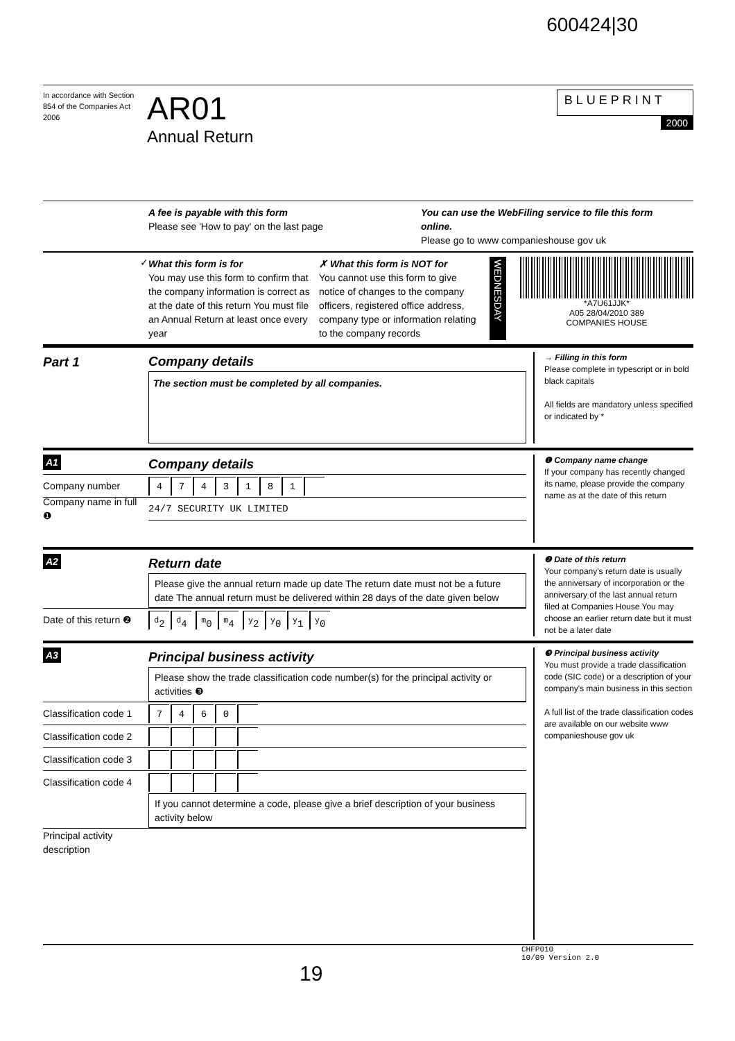600424|30
In accordance with Section 854 of the Companies Act 2006
AR01
Annual Return
BLUEPRINT
2000
A fee is payable with this form
Please see 'How to pay' on the last page
You can use the WebFiling service to file this form online.
Please go to www companieshouse gov uk
✓
What this form is for
You may use this form to confirm that the company information is correct as at the date of this return You must file an Annual Return at least once every year
✗ What this form is NOT for
You cannot use this form to give notice of changes to the company officers, registered office address, company type or information relating to the company records
WEDNESDAY
*A7U61JJK*
A05 28/04/2010 389
COMPANIES HOUSE
Part 1
Company details
The section must be completed by all companies.
→ Filling in this form
Please complete in typescript or in bold black capitals
All fields are mandatory unless specified or indicated by *
A1
Company details
Company number
4743181
Company name in full ❶
24/7 SECURITY UK LIMITED
❶ Company name change
If your company has recently changed its name, please provide the company name as at the date of this return
A2
Return date
Please give the annual return made up date The return date must not be a future date The annual return must be delivered within 28 days of the date given below
Date of this return ❷
<sup>d</sup> 2 <sup>d</sup>4 <sup>m</sup>0 <sup>m</sup>4 <sup>y</sup>2 <sup>y</sup>0 <sup>y</sup>1 <sup>y</sup>0
❷ Date of this return
Your company's return date is usually the anniversary of incorporation or the anniversary of the last annual return filed at Companies House You may choose an earlier return date but it must not be a later date
A3
Principal business activity
Please show the trade classification code number(s) for the principal activity or activities ❸
Classification code 1
7460
Classification code 2
Classification code 3
Classification code 4
If you cannot determine a code, please give a brief description of your business activity below
Principal activity description
❸ Principal business activity
You must provide a trade classification code (SIC code) or a description of your company's main business in this section
A full list of the trade classification codes are available on our website www companieshouse gov uk
CHFP010
10/09 Version 2.0
19